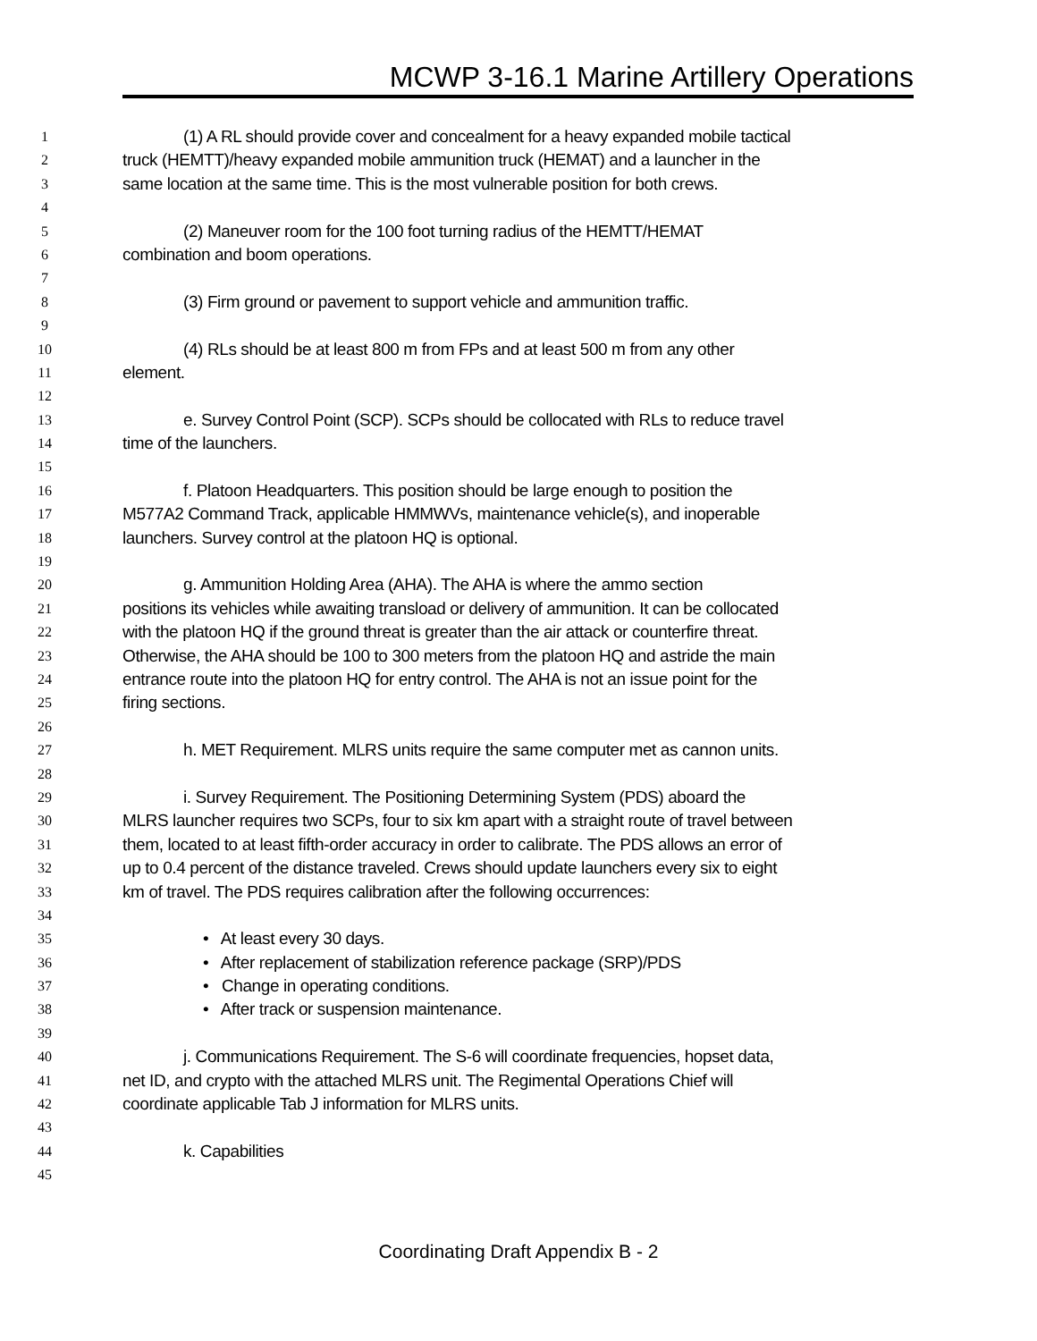MCWP 3-16.1 Marine Artillery Operations
1 (1) A RL should provide cover and concealment for a heavy expanded mobile tactical
2 truck (HEMTT)/heavy expanded mobile ammunition truck (HEMAT) and a launcher in the
3 same location at the same time. This is the most vulnerable position for both crews.
4
5 (2) Maneuver room for the 100 foot turning radius of the HEMTT/HEMAT
6 combination and boom operations.
7
8 (3) Firm ground or pavement to support vehicle and ammunition traffic.
9
10 (4) RLs should be at least 800 m from FPs and at least 500 m from any other
11 element.
12
13 e. Survey Control Point (SCP). SCPs should be collocated with RLs to reduce travel
14 time of the launchers.
15
16 f. Platoon Headquarters. This position should be large enough to position the
17 M577A2 Command Track, applicable HMMWVs, maintenance vehicle(s), and inoperable
18 launchers. Survey control at the platoon HQ is optional.
19
20 g. Ammunition Holding Area (AHA). The AHA is where the ammo section
21 positions its vehicles while awaiting transload or delivery of ammunition. It can be collocated
22 with the platoon HQ if the ground threat is greater than the air attack or counterfire threat.
23 Otherwise, the AHA should be 100 to 300 meters from the platoon HQ and astride the main
24 entrance route into the platoon HQ for entry control. The AHA is not an issue point for the
25 firing sections.
26
27 h. MET Requirement. MLRS units require the same computer met as cannon units.
28
29 i. Survey Requirement. The Positioning Determining System (PDS) aboard the
30 MLRS launcher requires two SCPs, four to six km apart with a straight route of travel between
31 them, located to at least fifth-order accuracy in order to calibrate. The PDS allows an error of
32 up to 0.4 percent of the distance traveled. Crews should update launchers every six to eight
33 km of travel. The PDS requires calibration after the following occurrences:
34
35 • At least every 30 days.
36 • After replacement of stabilization reference package (SRP)/PDS
37 • Change in operating conditions.
38 • After track or suspension maintenance.
39
40 j. Communications Requirement. The S-6 will coordinate frequencies, hopset data,
41 net ID, and crypto with the attached MLRS unit. The Regimental Operations Chief will
42 coordinate applicable Tab J information for MLRS units.
43
44 k. Capabilities
45
Coordinating Draft Appendix B - 2